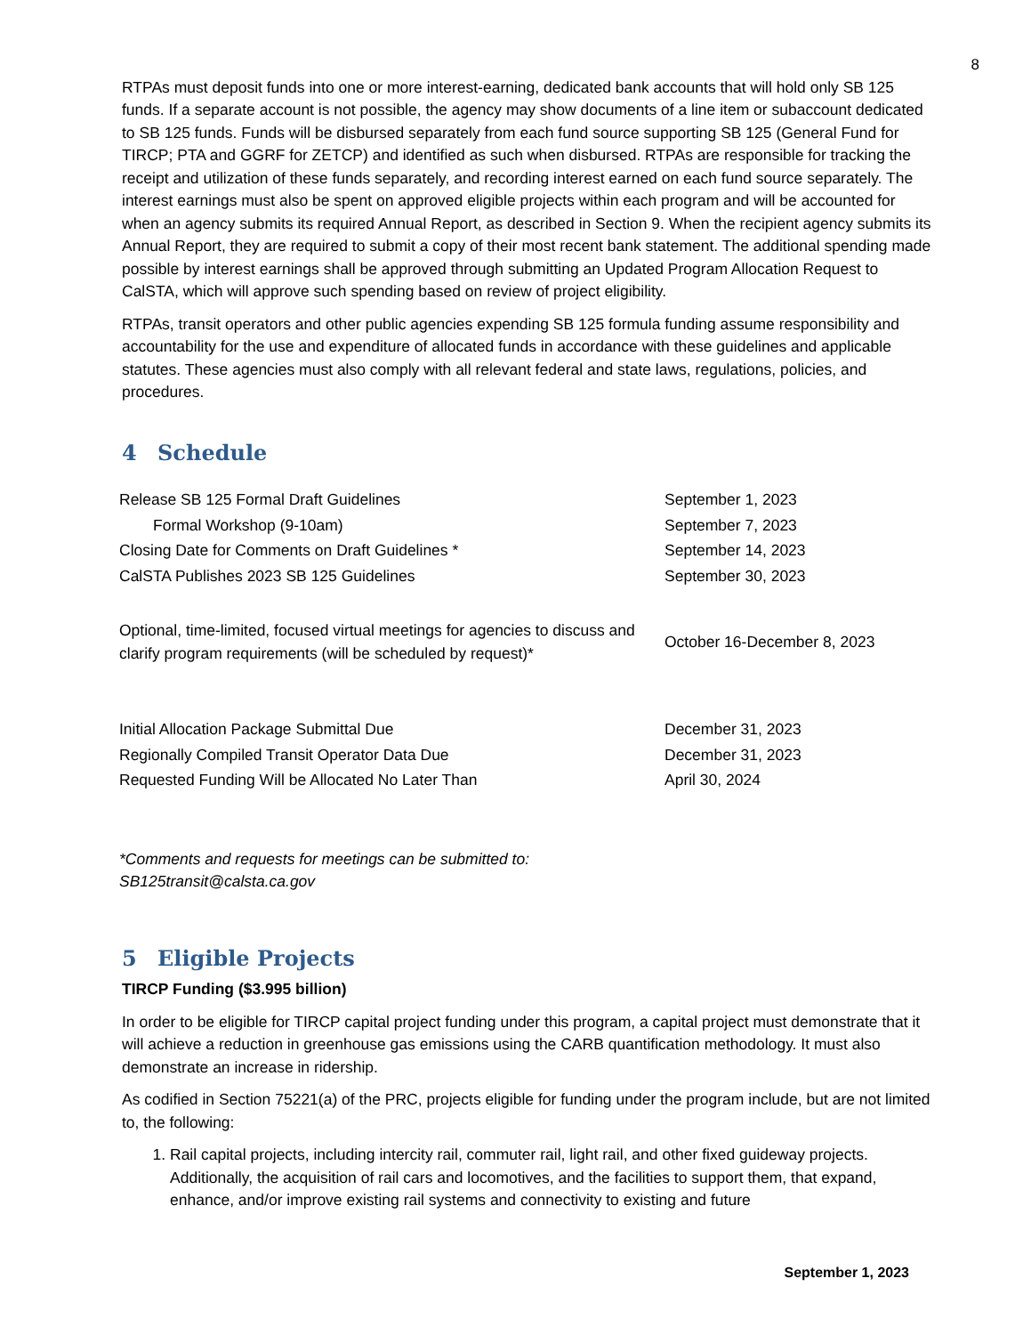8
RTPAs must deposit funds into one or more interest-earning, dedicated bank accounts that will hold only SB 125 funds. If a separate account is not possible, the agency may show documents of a line item or subaccount dedicated to SB 125 funds. Funds will be disbursed separately from each fund source supporting SB 125 (General Fund for TIRCP; PTA and GGRF for ZETCP) and identified as such when disbursed. RTPAs are responsible for tracking the receipt and utilization of these funds separately, and recording interest earned on each fund source separately. The interest earnings must also be spent on approved eligible projects within each program and will be accounted for when an agency submits its required Annual Report, as described in Section 9. When the recipient agency submits its Annual Report, they are required to submit a copy of their most recent bank statement. The additional spending made possible by interest earnings shall be approved through submitting an Updated Program Allocation Request to CalSTA, which will approve such spending based on review of project eligibility.
RTPAs, transit operators and other public agencies expending SB 125 formula funding assume responsibility and accountability for the use and expenditure of allocated funds in accordance with these guidelines and applicable statutes. These agencies must also comply with all relevant federal and state laws, regulations, policies, and procedures.
4 Schedule
| Release SB 125 Formal Draft Guidelines | September 1, 2023 |
| Formal Workshop (9-10am) | September 7, 2023 |
| Closing Date for Comments on Draft Guidelines * | September 14, 2023 |
| CalSTA Publishes 2023 SB 125 Guidelines | September 30, 2023 |
| Optional, time-limited, focused virtual meetings for agencies to discuss and clarify program requirements (will be scheduled by request)* | October 16-December 8, 2023 |
| Initial Allocation Package Submittal Due | December 31, 2023 |
| Regionally Compiled Transit Operator Data Due | December 31, 2023 |
| Requested Funding Will be Allocated No Later Than | April 30, 2024 |
*Comments and requests for meetings can be submitted to:
SB125transit@calsta.ca.gov
5 Eligible Projects
TIRCP Funding ($3.995 billion)
In order to be eligible for TIRCP capital project funding under this program, a capital project must demonstrate that it will achieve a reduction in greenhouse gas emissions using the CARB quantification methodology. It must also demonstrate an increase in ridership.
As codified in Section 75221(a) of the PRC, projects eligible for funding under the program include, but are not limited to, the following:
1. Rail capital projects, including intercity rail, commuter rail, light rail, and other fixed guideway projects. Additionally, the acquisition of rail cars and locomotives, and the facilities to support them, that expand, enhance, and/or improve existing rail systems and connectivity to existing and future
September 1, 2023